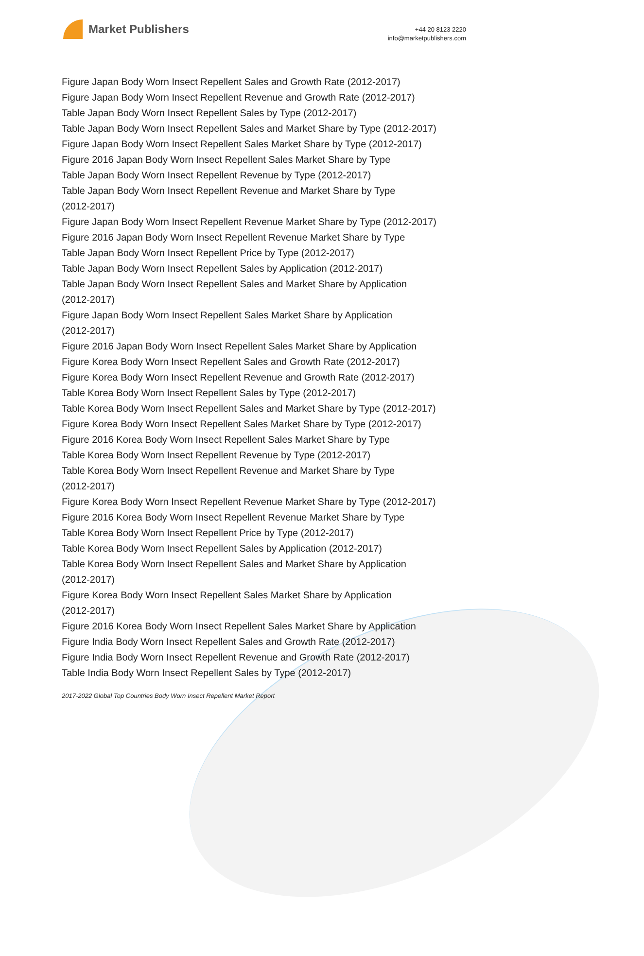Market Publishers
+44 20 8123 2220
info@marketpublishers.com
Figure Japan Body Worn Insect Repellent Sales and Growth Rate (2012-2017)
Figure Japan Body Worn Insect Repellent Revenue and Growth Rate (2012-2017)
Table Japan Body Worn Insect Repellent Sales by Type (2012-2017)
Table Japan Body Worn Insect Repellent Sales and Market Share by Type (2012-2017)
Figure Japan Body Worn Insect Repellent Sales Market Share by Type (2012-2017)
Figure 2016 Japan Body Worn Insect Repellent Sales Market Share by Type
Table Japan Body Worn Insect Repellent Revenue by Type (2012-2017)
Table Japan Body Worn Insect Repellent Revenue and Market Share by Type
(2012-2017)
Figure Japan Body Worn Insect Repellent Revenue Market Share by Type (2012-2017)
Figure 2016 Japan Body Worn Insect Repellent Revenue Market Share by Type
Table Japan Body Worn Insect Repellent Price by Type (2012-2017)
Table Japan Body Worn Insect Repellent Sales by Application (2012-2017)
Table Japan Body Worn Insect Repellent Sales and Market Share by Application
(2012-2017)
Figure Japan Body Worn Insect Repellent Sales Market Share by Application
(2012-2017)
Figure 2016 Japan Body Worn Insect Repellent Sales Market Share by Application
Figure Korea Body Worn Insect Repellent Sales and Growth Rate (2012-2017)
Figure Korea Body Worn Insect Repellent Revenue and Growth Rate (2012-2017)
Table Korea Body Worn Insect Repellent Sales by Type (2012-2017)
Table Korea Body Worn Insect Repellent Sales and Market Share by Type (2012-2017)
Figure Korea Body Worn Insect Repellent Sales Market Share by Type (2012-2017)
Figure 2016 Korea Body Worn Insect Repellent Sales Market Share by Type
Table Korea Body Worn Insect Repellent Revenue by Type (2012-2017)
Table Korea Body Worn Insect Repellent Revenue and Market Share by Type
(2012-2017)
Figure Korea Body Worn Insect Repellent Revenue Market Share by Type (2012-2017)
Figure 2016 Korea Body Worn Insect Repellent Revenue Market Share by Type
Table Korea Body Worn Insect Repellent Price by Type (2012-2017)
Table Korea Body Worn Insect Repellent Sales by Application (2012-2017)
Table Korea Body Worn Insect Repellent Sales and Market Share by Application
(2012-2017)
Figure Korea Body Worn Insect Repellent Sales Market Share by Application
(2012-2017)
Figure 2016 Korea Body Worn Insect Repellent Sales Market Share by Application
Figure India Body Worn Insect Repellent Sales and Growth Rate (2012-2017)
Figure India Body Worn Insect Repellent Revenue and Growth Rate (2012-2017)
Table India Body Worn Insect Repellent Sales by Type (2012-2017)
2017-2022 Global Top Countries Body Worn Insect Repellent Market Report